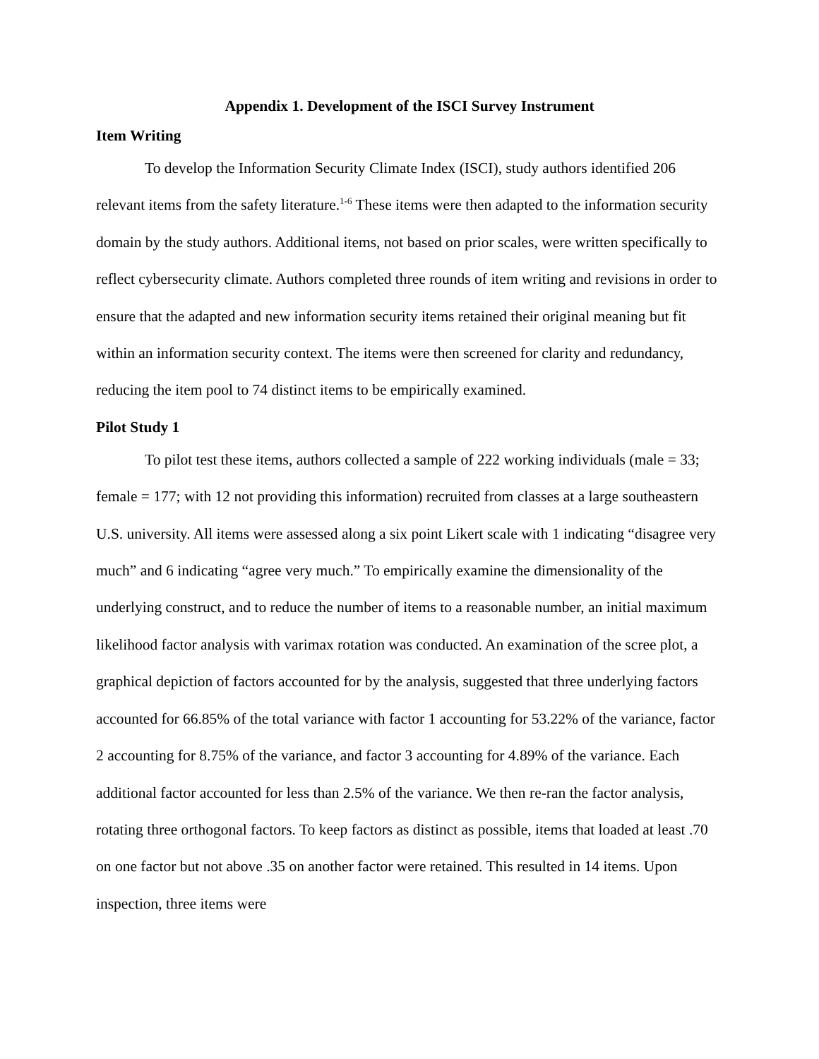Appendix 1. Development of the ISCI Survey Instrument
Item Writing
To develop the Information Security Climate Index (ISCI), study authors identified 206 relevant items from the safety literature.<sup>1-6</sup> These items were then adapted to the information security domain by the study authors. Additional items, not based on prior scales, were written specifically to reflect cybersecurity climate. Authors completed three rounds of item writing and revisions in order to ensure that the adapted and new information security items retained their original meaning but fit within an information security context. The items were then screened for clarity and redundancy, reducing the item pool to 74 distinct items to be empirically examined.
Pilot Study 1
To pilot test these items, authors collected a sample of 222 working individuals (male = 33; female = 177; with 12 not providing this information) recruited from classes at a large southeastern U.S. university. All items were assessed along a six point Likert scale with 1 indicating “disagree very much” and 6 indicating “agree very much.” To empirically examine the dimensionality of the underlying construct, and to reduce the number of items to a reasonable number, an initial maximum likelihood factor analysis with varimax rotation was conducted. An examination of the scree plot, a graphical depiction of factors accounted for by the analysis, suggested that three underlying factors accounted for 66.85% of the total variance with factor 1 accounting for 53.22% of the variance, factor 2 accounting for 8.75% of the variance, and factor 3 accounting for 4.89% of the variance. Each additional factor accounted for less than 2.5% of the variance. We then re-ran the factor analysis, rotating three orthogonal factors. To keep factors as distinct as possible, items that loaded at least .70 on one factor but not above .35 on another factor were retained. This resulted in 14 items. Upon inspection, three items were